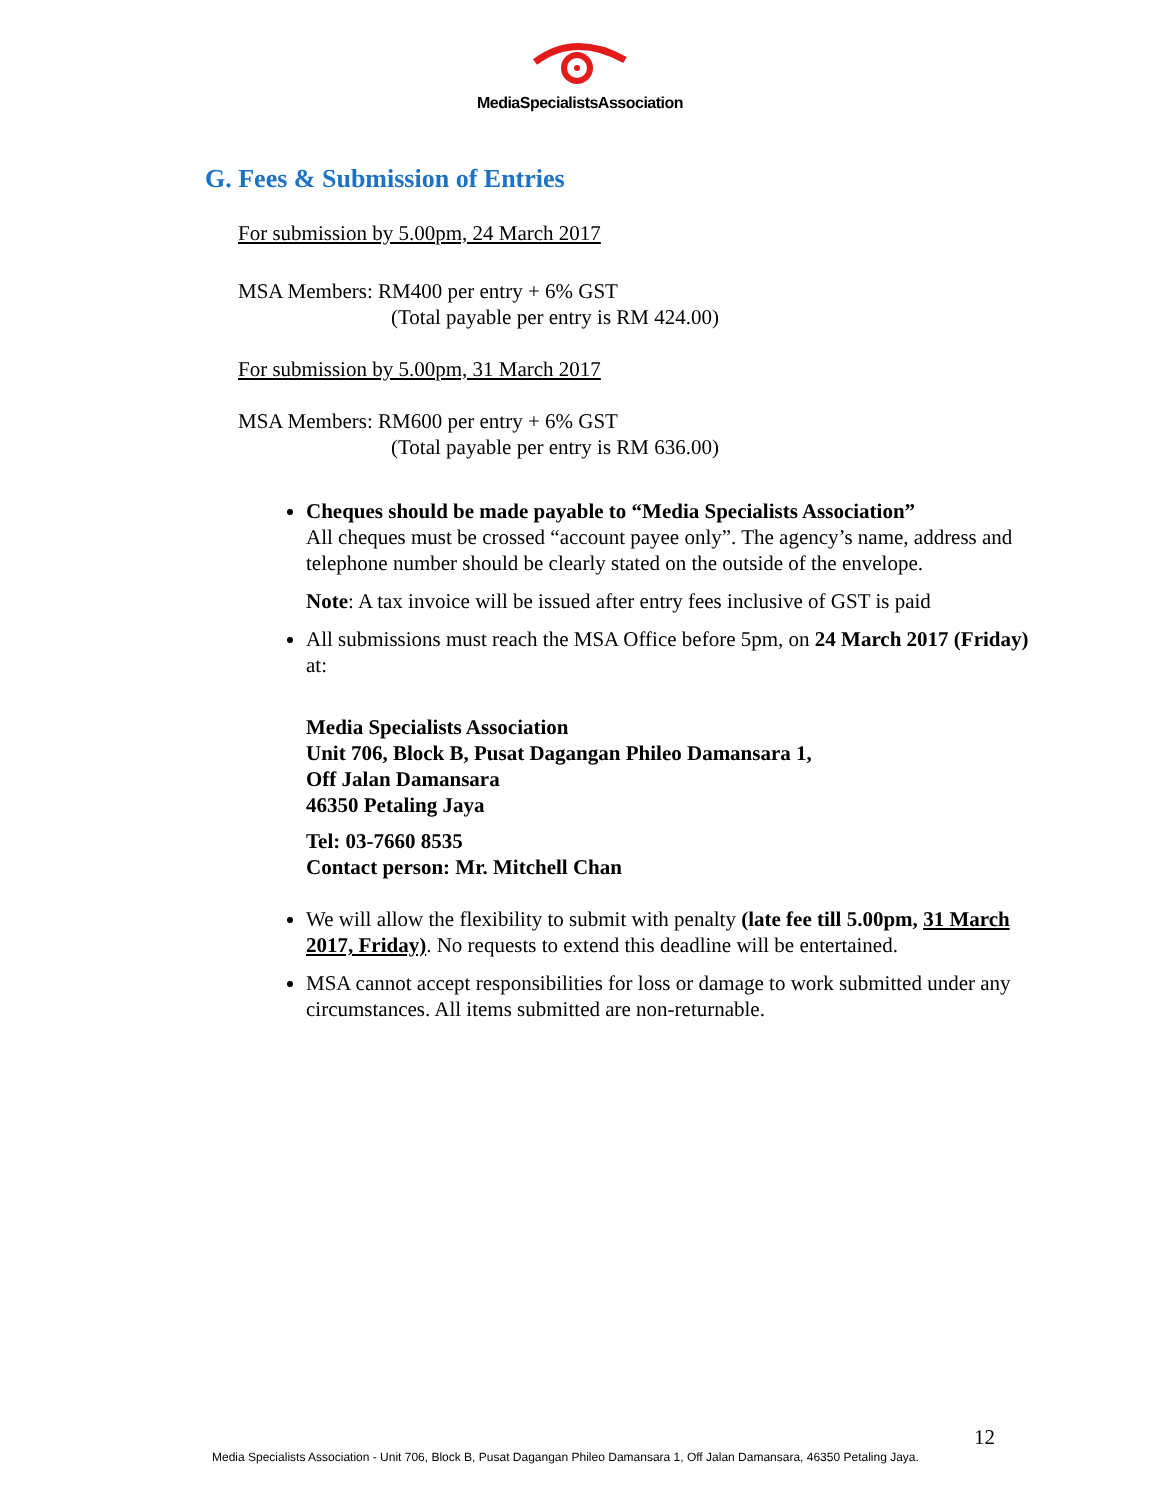MediaSpecialistsAssociation
G. Fees & Submission of Entries
For submission by 5.00pm, 24 March 2017
MSA Members: RM400 per entry + 6% GST
(Total payable per entry is RM 424.00)
For submission by 5.00pm, 31 March 2017
MSA Members: RM600 per entry + 6% GST
(Total payable per entry is RM 636.00)
Cheques should be made payable to “Media Specialists Association”
All cheques must be crossed “account payee only”. The agency’s name, address and telephone number should be clearly stated on the outside of the envelope.
Note: A tax invoice will be issued after entry fees inclusive of GST is paid
All submissions must reach the MSA Office before 5pm, on 24 March 2017 (Friday) at:
Media Specialists Association
Unit 706, Block B, Pusat Dagangan Phileo Damansara 1,
Off Jalan Damansara
46350 Petaling Jaya
Tel: 03-7660 8535
Contact person: Mr. Mitchell Chan
We will allow the flexibility to submit with penalty (late fee till 5.00pm, 31 March 2017, Friday). No requests to extend this deadline will be entertained.
MSA cannot accept responsibilities for loss or damage to work submitted under any circumstances. All items submitted are non-returnable.
12
Media Specialists Association - Unit 706, Block B, Pusat Dagangan Phileo Damansara 1, Off Jalan Damansara, 46350 Petaling Jaya.